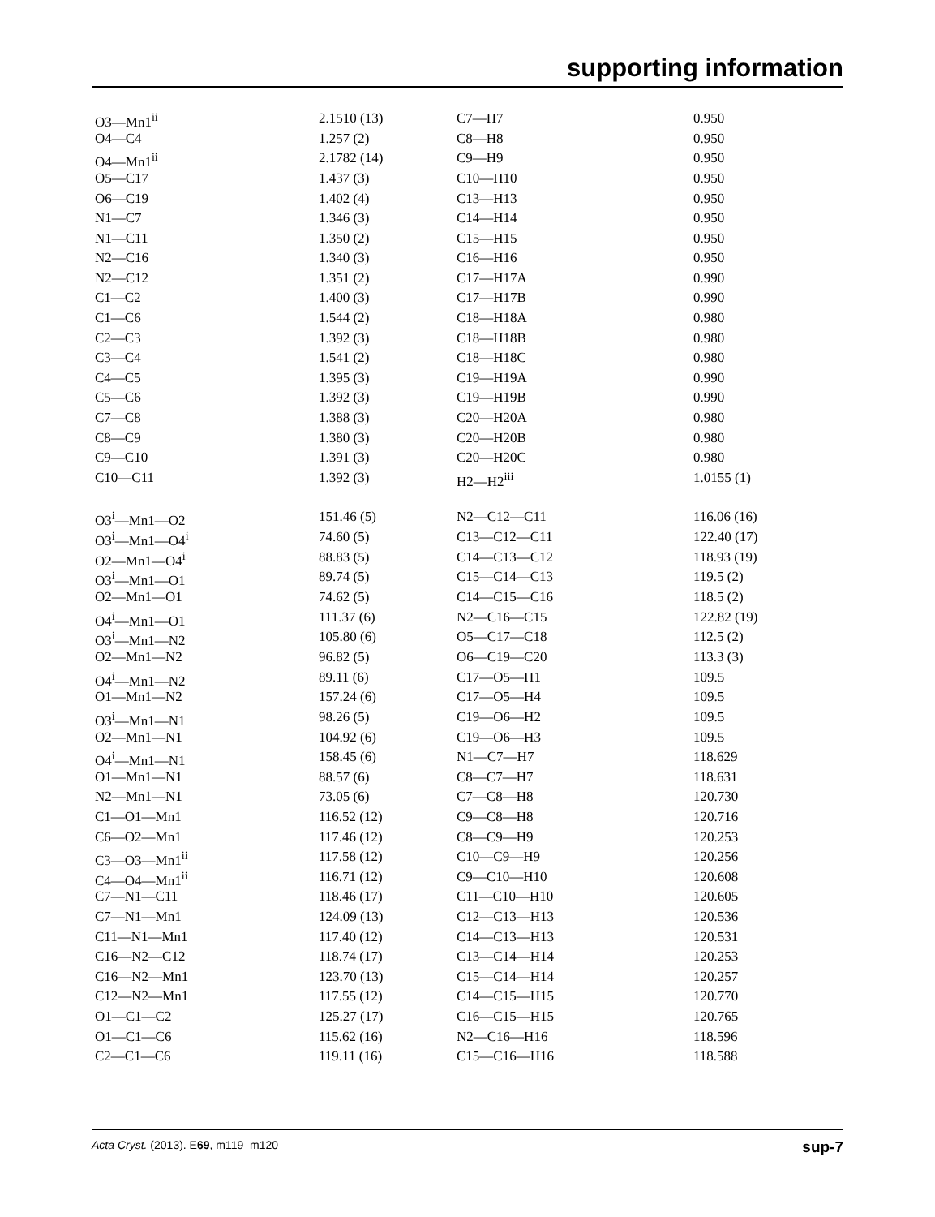supporting information
| O3—Mn1<sup>ii</sup> | 2.1510 (13) | C7—H7 | 0.950 |
| O4—C4 | 1.257 (2) | C8—H8 | 0.950 |
| O4—Mn1<sup>ii</sup> | 2.1782 (14) | C9—H9 | 0.950 |
| O5—C17 | 1.437 (3) | C10—H10 | 0.950 |
| O6—C19 | 1.402 (4) | C13—H13 | 0.950 |
| N1—C7 | 1.346 (3) | C14—H14 | 0.950 |
| N1—C11 | 1.350 (2) | C15—H15 | 0.950 |
| N2—C16 | 1.340 (3) | C16—H16 | 0.950 |
| N2—C12 | 1.351 (2) | C17—H17A | 0.990 |
| C1—C2 | 1.400 (3) | C17—H17B | 0.990 |
| C1—C6 | 1.544 (2) | C18—H18A | 0.980 |
| C2—C3 | 1.392 (3) | C18—H18B | 0.980 |
| C3—C4 | 1.541 (2) | C18—H18C | 0.980 |
| C4—C5 | 1.395 (3) | C19—H19A | 0.990 |
| C5—C6 | 1.392 (3) | C19—H19B | 0.990 |
| C7—C8 | 1.388 (3) | C20—H20A | 0.980 |
| C8—C9 | 1.380 (3) | C20—H20B | 0.980 |
| C9—C10 | 1.391 (3) | C20—H20C | 0.980 |
| C10—C11 | 1.392 (3) | H2—H2<sup>iii</sup> | 1.0155 (1) |
| O3<sup>i</sup>—Mn1—O2 | 151.46 (5) | N2—C12—C11 | 116.06 (16) |
| O3<sup>i</sup>—Mn1—O4<sup>i</sup> | 74.60 (5) | C13—C12—C11 | 122.40 (17) |
| O2—Mn1—O4<sup>i</sup> | 88.83 (5) | C14—C13—C12 | 118.93 (19) |
| O3<sup>i</sup>—Mn1—O1 | 89.74 (5) | C15—C14—C13 | 119.5 (2) |
| O2—Mn1—O1 | 74.62 (5) | C14—C15—C16 | 118.5 (2) |
| O4<sup>i</sup>—Mn1—O1 | 111.37 (6) | N2—C16—C15 | 122.82 (19) |
| O3<sup>i</sup>—Mn1—N2 | 105.80 (6) | O5—C17—C18 | 112.5 (2) |
| O2—Mn1—N2 | 96.82 (5) | O6—C19—C20 | 113.3 (3) |
| O4<sup>i</sup>—Mn1—N2 | 89.11 (6) | C17—O5—H1 | 109.5 |
| O1—Mn1—N2 | 157.24 (6) | C17—O5—H4 | 109.5 |
| O3<sup>i</sup>—Mn1—N1 | 98.26 (5) | C19—O6—H2 | 109.5 |
| O2—Mn1—N1 | 104.92 (6) | C19—O6—H3 | 109.5 |
| O4<sup>i</sup>—Mn1—N1 | 158.45 (6) | N1—C7—H7 | 118.629 |
| O1—Mn1—N1 | 88.57 (6) | C8—C7—H7 | 118.631 |
| N2—Mn1—N1 | 73.05 (6) | C7—C8—H8 | 120.730 |
| C1—O1—Mn1 | 116.52 (12) | C9—C8—H8 | 120.716 |
| C6—O2—Mn1 | 117.46 (12) | C8—C9—H9 | 120.253 |
| C3—O3—Mn1<sup>ii</sup> | 117.58 (12) | C10—C9—H9 | 120.256 |
| C4—O4—Mn1<sup>ii</sup> | 116.71 (12) | C9—C10—H10 | 120.608 |
| C7—N1—C11 | 118.46 (17) | C11—C10—H10 | 120.605 |
| C7—N1—Mn1 | 124.09 (13) | C12—C13—H13 | 120.536 |
| C11—N1—Mn1 | 117.40 (12) | C14—C13—H13 | 120.531 |
| C16—N2—C12 | 118.74 (17) | C13—C14—H14 | 120.253 |
| C16—N2—Mn1 | 123.70 (13) | C15—C14—H14 | 120.257 |
| C12—N2—Mn1 | 117.55 (12) | C14—C15—H15 | 120.770 |
| O1—C1—C2 | 125.27 (17) | C16—C15—H15 | 120.765 |
| O1—C1—C6 | 115.62 (16) | N2—C16—H16 | 118.596 |
| C2—C1—C6 | 119.11 (16) | C15—C16—H16 | 118.588 |
Acta Cryst. (2013). E69, m119–m120 sup-7